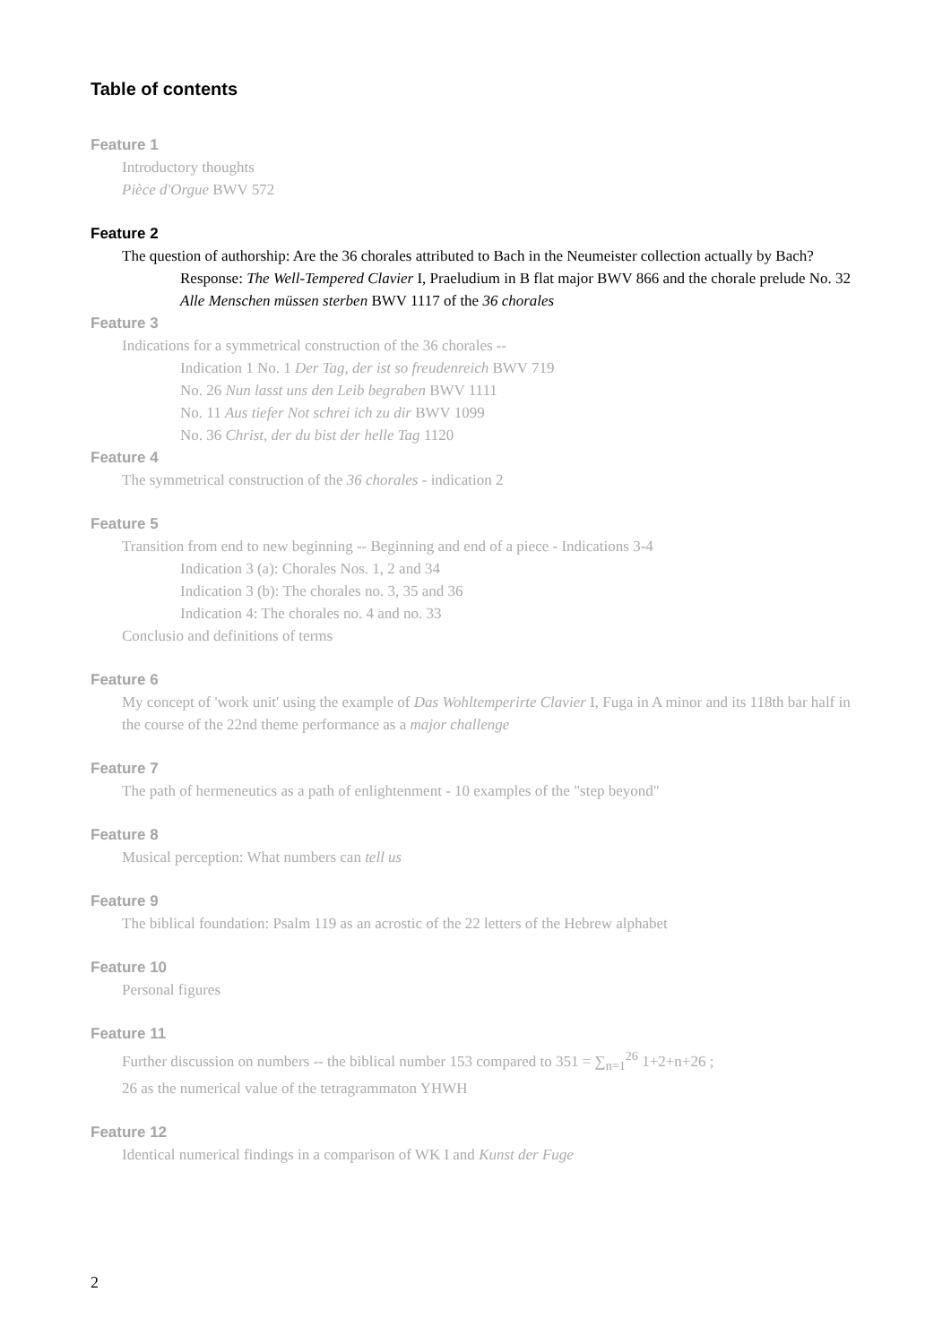Table of contents
Feature 1
Introductory thoughts
Pièce d'Orgue BWV 572
Feature 2
The question of authorship: Are the 36 chorales attributed to Bach in the Neumeister collection actually by Bach?
Response: The Well-Tempered Clavier I, Praeludium in B flat major BWV 866 and the chorale prelude No. 32 Alle Menschen müssen sterben BWV 1117 of the 36 chorales
Feature 3
Indications for a symmetrical construction of the 36 chorales --
Indication 1 No. 1 Der Tag, der ist so freudenreich BWV 719
No. 26 Nun lasst uns den Leib begraben BWV 1111
No. 11 Aus tiefer Not schrei ich zu dir BWV 1099
No. 36 Christ, der du bist der helle Tag 1120
Feature 4
The symmetrical construction of the 36 chorales - indication 2
Feature 5
Transition from end to new beginning -- Beginning and end of a piece - Indications 3-4
Indication 3 (a): Chorales Nos. 1, 2 and 34
Indication 3 (b): The chorales no. 3, 35 and 36
Indication 4: The chorales no. 4 and no. 33
Conclusio and definitions of terms
Feature 6
My concept of 'work unit' using the example of Das Wohltemperirte Clavier I, Fuga in A minor and its 118th bar half in the course of the 22nd theme performance as a major challenge
Feature 7
The path of hermeneutics as a path of enlightenment - 10 examples of the "step beyond"
Feature 8
Musical perception: What numbers can tell us
Feature 9
The biblical foundation: Psalm 119 as an acrostic of the 22 letters of the Hebrew alphabet
Feature 10
Personal figures
Feature 11
Further discussion on numbers -- the biblical number 153 compared to 351 = ∑<sub>n=1</sub><sup>26</sup> 1+2+n+26 ;
26 as the numerical value of the tetragrammaton YHWH
Feature 12
Identical numerical findings in a comparison of WK I and Kunst der Fuge
2